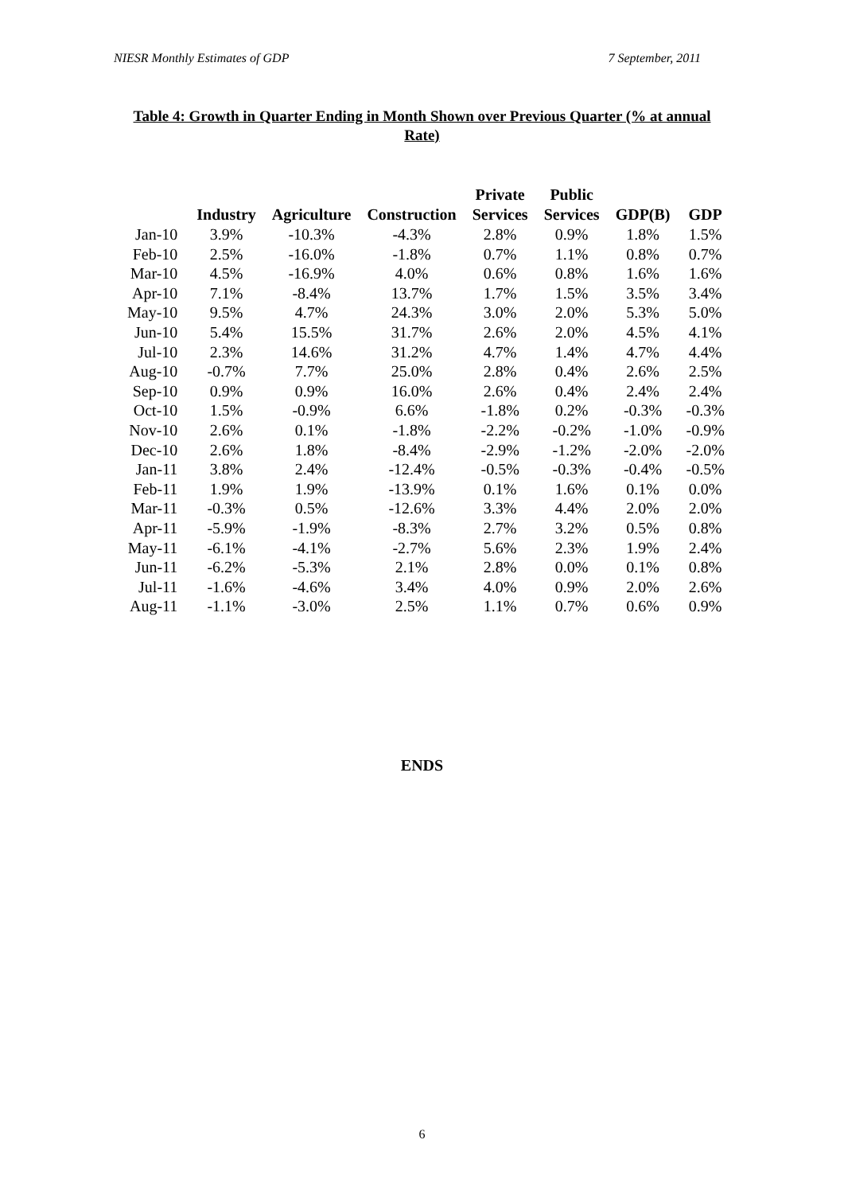NIESR Monthly Estimates of GDP 7 September, 2011
Table 4: Growth in Quarter Ending in Month Shown over Previous Quarter (% at annual Rate)
| | Industry | Agriculture | Construction | Private Services | Public Services | GDP(B) | GDP |
| --- | --- | --- | --- | --- | --- | --- | --- |
| Jan-10 | 3.9% | -10.3% | -4.3% | 2.8% | 0.9% | 1.8% | 1.5% |
| Feb-10 | 2.5% | -16.0% | -1.8% | 0.7% | 1.1% | 0.8% | 0.7% |
| Mar-10 | 4.5% | -16.9% | 4.0% | 0.6% | 0.8% | 1.6% | 1.6% |
| Apr-10 | 7.1% | -8.4% | 13.7% | 1.7% | 1.5% | 3.5% | 3.4% |
| May-10 | 9.5% | 4.7% | 24.3% | 3.0% | 2.0% | 5.3% | 5.0% |
| Jun-10 | 5.4% | 15.5% | 31.7% | 2.6% | 2.0% | 4.5% | 4.1% |
| Jul-10 | 2.3% | 14.6% | 31.2% | 4.7% | 1.4% | 4.7% | 4.4% |
| Aug-10 | -0.7% | 7.7% | 25.0% | 2.8% | 0.4% | 2.6% | 2.5% |
| Sep-10 | 0.9% | 0.9% | 16.0% | 2.6% | 0.4% | 2.4% | 2.4% |
| Oct-10 | 1.5% | -0.9% | 6.6% | -1.8% | 0.2% | -0.3% | -0.3% |
| Nov-10 | 2.6% | 0.1% | -1.8% | -2.2% | -0.2% | -1.0% | -0.9% |
| Dec-10 | 2.6% | 1.8% | -8.4% | -2.9% | -1.2% | -2.0% | -2.0% |
| Jan-11 | 3.8% | 2.4% | -12.4% | -0.5% | -0.3% | -0.4% | -0.5% |
| Feb-11 | 1.9% | 1.9% | -13.9% | 0.1% | 1.6% | 0.1% | 0.0% |
| Mar-11 | -0.3% | 0.5% | -12.6% | 3.3% | 4.4% | 2.0% | 2.0% |
| Apr-11 | -5.9% | -1.9% | -8.3% | 2.7% | 3.2% | 0.5% | 0.8% |
| May-11 | -6.1% | -4.1% | -2.7% | 5.6% | 2.3% | 1.9% | 2.4% |
| Jun-11 | -6.2% | -5.3% | 2.1% | 2.8% | 0.0% | 0.1% | 0.8% |
| Jul-11 | -1.6% | -4.6% | 3.4% | 4.0% | 0.9% | 2.0% | 2.6% |
| Aug-11 | -1.1% | -3.0% | 2.5% | 1.1% | 0.7% | 0.6% | 0.9% |
ENDS
6